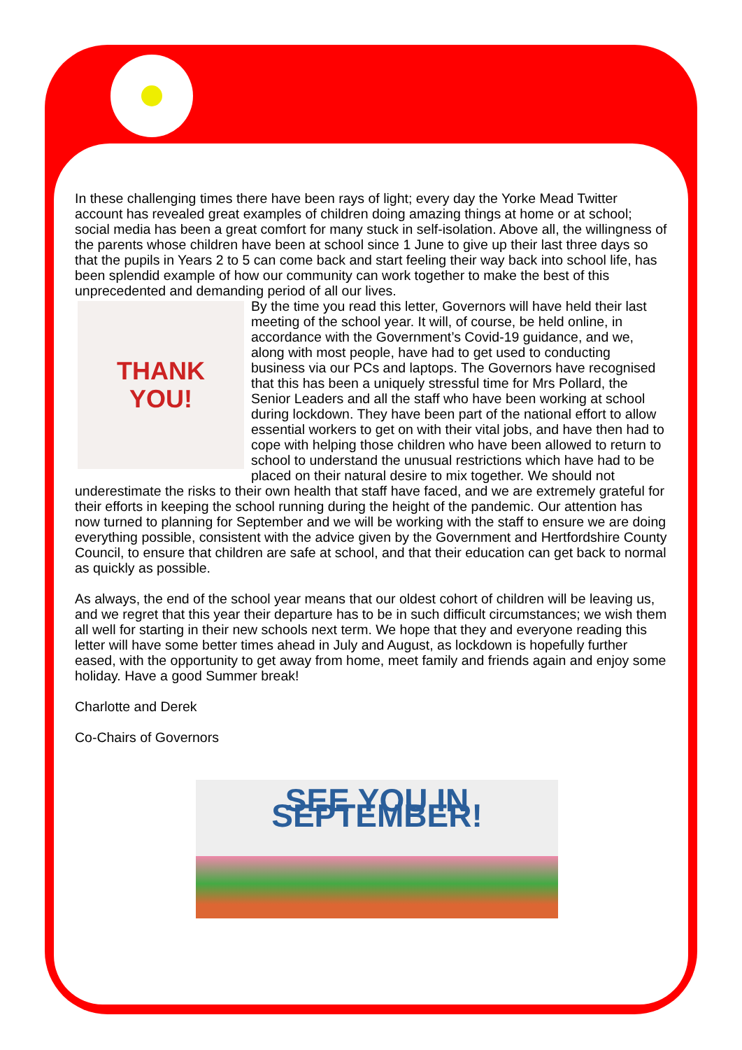In these challenging times there have been rays of light; every day the Yorke Mead Twitter account has revealed great examples of children doing amazing things at home or at school; social media has been a great comfort for many stuck in self-isolation. Above all, the willingness of the parents whose children have been at school since 1 June to give up their last three days so that the pupils in Years 2 to 5 can come back and start feeling their way back into school life, has been splendid example of how our community can work together to make the best of this unprecedented and demanding period of all our lives.
THANK
YOU!
By the time you read this letter, Governors will have held their last meeting of the school year. It will, of course, be held online, in accordance with the Government’s Covid-19 guidance, and we, along with most people, have had to get used to conducting business via our PCs and laptops. The Governors have recognised that this has been a uniquely stressful time for Mrs Pollard, the Senior Leaders and all the staff who have been working at school during lockdown. They have been part of the national effort to allow essential workers to get on with their vital jobs, and have then had to cope with helping those children who have been allowed to return to school to understand the unusual restrictions which have had to be placed on their natural desire to mix together. We should not underestimate the risks to their own health that staff have faced, and we are extremely grateful for their efforts in keeping the school running during the height of the pandemic. Our attention has now turned to planning for September and we will be working with the staff to ensure we are doing everything possible, consistent with the advice given by the Government and Hertfordshire County Council, to ensure that children are safe at school, and that their education can get back to normal as quickly as possible.
As always, the end of the school year means that our oldest cohort of children will be leaving us, and we regret that this year their departure has to be in such difficult circumstances; we wish them all well for starting in their new schools next term. We hope that they and everyone reading this letter will have some better times ahead in July and August, as lockdown is hopefully further eased, with the opportunity to get away from home, meet family and friends again and enjoy some holiday. Have a good Summer break!
Charlotte and Derek
Co-Chairs of Governors
SEE YOU IN SEPTEMBER!